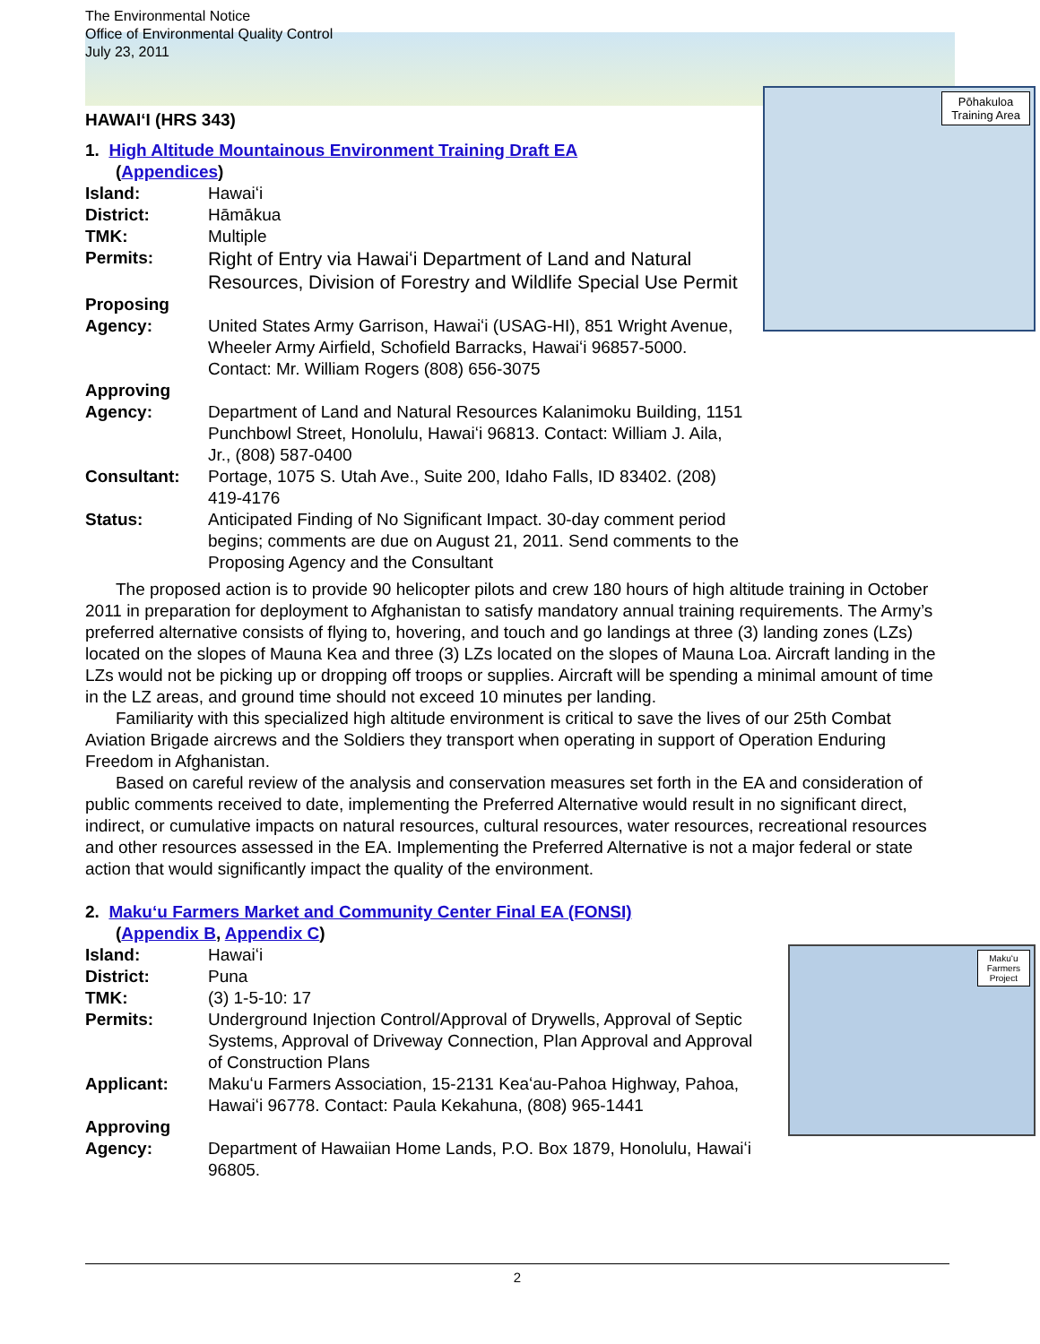The Environmental Notice
Office of Environmental Quality Control
July 23, 2011
Pōhakuloa
Training Area
HAWAIʻI (HRS 343)
1. High Altitude Mountainous Environment Training Draft EA
(Appendices)
Island:
Hawaiʻi
District:
Hāmākua
TMK:
Multiple
Permits:
Right of Entry via Hawaiʻi Department of Land and Natural Resources, Division of Forestry and Wildlife Special Use Permit
Proposing
Agency:
United States Army Garrison, Hawaiʻi (USAG-HI), 851 Wright Avenue, Wheeler Army Airfield, Schofield Barracks, Hawaiʻi 96857-5000. Contact: Mr. William Rogers (808) 656-3075
Approving
Agency:
Department of Land and Natural Resources Kalanimoku Building, 1151 Punchbowl Street, Honolulu, Hawaiʻi 96813. Contact: William J. Aila, Jr., (808) 587-0400
Consultant:
Portage, 1075 S. Utah Ave., Suite 200, Idaho Falls, ID 83402. (208) 419-4176
Status:
Anticipated Finding of No Significant Impact. 30-day comment period begins; comments are due on August 21, 2011. Send comments to the Proposing Agency and the Consultant
The proposed action is to provide 90 helicopter pilots and crew 180 hours of high altitude training in October 2011 in preparation for deployment to Afghanistan to satisfy mandatory annual training requirements. The Army’s preferred alternative consists of flying to, hovering, and touch and go landings at three (3) landing zones (LZs) located on the slopes of Mauna Kea and three (3) LZs located on the slopes of Mauna Loa. Aircraft landing in the LZs would not be picking up or dropping off troops or supplies. Aircraft will be spending a minimal amount of time in the LZ areas, and ground time should not exceed 10 minutes per landing.
Familiarity with this specialized high altitude environment is critical to save the lives of our 25th Combat Aviation Brigade aircrews and the Soldiers they transport when operating in support of Operation Enduring Freedom in Afghanistan.
Based on careful review of the analysis and conservation measures set forth in the EA and consideration of public comments received to date, implementing the Preferred Alternative would result in no significant direct, indirect, or cumulative impacts on natural resources, cultural resources, water resources, recreational resources and other resources assessed in the EA. Implementing the Preferred Alternative is not a major federal or state action that would significantly impact the quality of the environment.
2. Makuʻu Farmers Market and Community Center Final EA (FONSI)
(Appendix B, Appendix C)
Makuʻu
Farmers
Project
Island:
Hawaiʻi
District:
Puna
TMK:
(3) 1-5-10: 17
Permits:
Underground Injection Control/Approval of Drywells, Approval of Septic Systems, Approval of Driveway Connection, Plan Approval and Approval of Construction Plans
Applicant:
Makuʻu Farmers Association, 15-2131 Keaʻau-Pahoa Highway, Pahoa, Hawaiʻi 96778. Contact: Paula Kekahuna, (808) 965-1441
Approving
Agency:
Department of Hawaiian Home Lands, P.O. Box 1879, Honolulu, Hawaiʻi 96805.
2